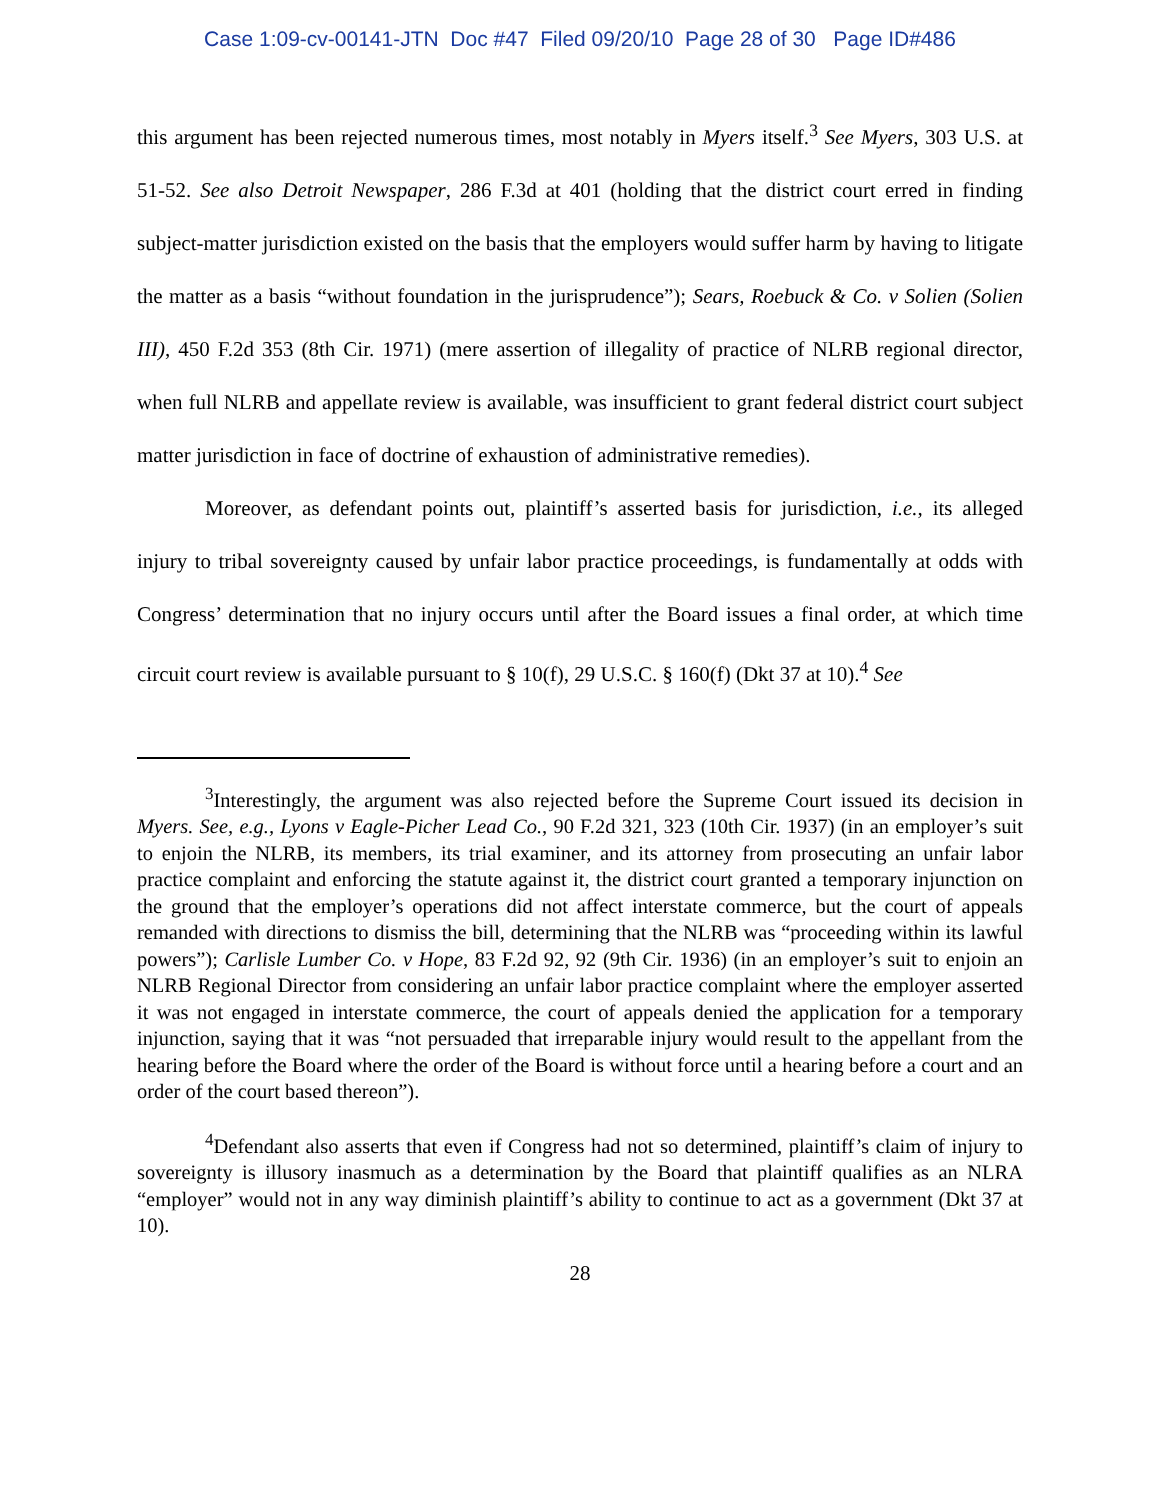Case 1:09-cv-00141-JTN Doc #47 Filed 09/20/10 Page 28 of 30 Page ID#486
this argument has been rejected numerous times, most notably in Myers itself.<sup>3</sup> See Myers, 303 U.S. at 51-52. See also Detroit Newspaper, 286 F.3d at 401 (holding that the district court erred in finding subject-matter jurisdiction existed on the basis that the employers would suffer harm by having to litigate the matter as a basis “without foundation in the jurisprudence”); Sears, Roebuck & Co. v Solien (Solien III), 450 F.2d 353 (8th Cir. 1971) (mere assertion of illegality of practice of NLRB regional director, when full NLRB and appellate review is available, was insufficient to grant federal district court subject matter jurisdiction in face of doctrine of exhaustion of administrative remedies).
Moreover, as defendant points out, plaintiff’s asserted basis for jurisdiction, i.e., its alleged injury to tribal sovereignty caused by unfair labor practice proceedings, is fundamentally at odds with Congress’ determination that no injury occurs until after the Board issues a final order, at which time circuit court review is available pursuant to § 10(f), 29 U.S.C. § 160(f) (Dkt 37 at 10).<sup>4</sup> See
<sup>3</sup> Interestingly, the argument was also rejected before the Supreme Court issued its decision in Myers. See, e.g., Lyons v Eagle-Picher Lead Co., 90 F.2d 321, 323 (10th Cir. 1937) (in an employer’s suit to enjoin the NLRB, its members, its trial examiner, and its attorney from prosecuting an unfair labor practice complaint and enforcing the statute against it, the district court granted a temporary injunction on the ground that the employer’s operations did not affect interstate commerce, but the court of appeals remanded with directions to dismiss the bill, determining that the NLRB was “proceeding within its lawful powers”); Carlisle Lumber Co. v Hope, 83 F.2d 92, 92 (9th Cir. 1936) (in an employer’s suit to enjoin an NLRB Regional Director from considering an unfair labor practice complaint where the employer asserted it was not engaged in interstate commerce, the court of appeals denied the application for a temporary injunction, saying that it was “not persuaded that irreparable injury would result to the appellant from the hearing before the Board where the order of the Board is without force until a hearing before a court and an order of the court based thereon”).
<sup>4</sup> Defendant also asserts that even if Congress had not so determined, plaintiff’s claim of injury to sovereignty is illusory inasmuch as a determination by the Board that plaintiff qualifies as an NLRA “employer” would not in any way diminish plaintiff’s ability to continue to act as a government (Dkt 37 at 10).
28